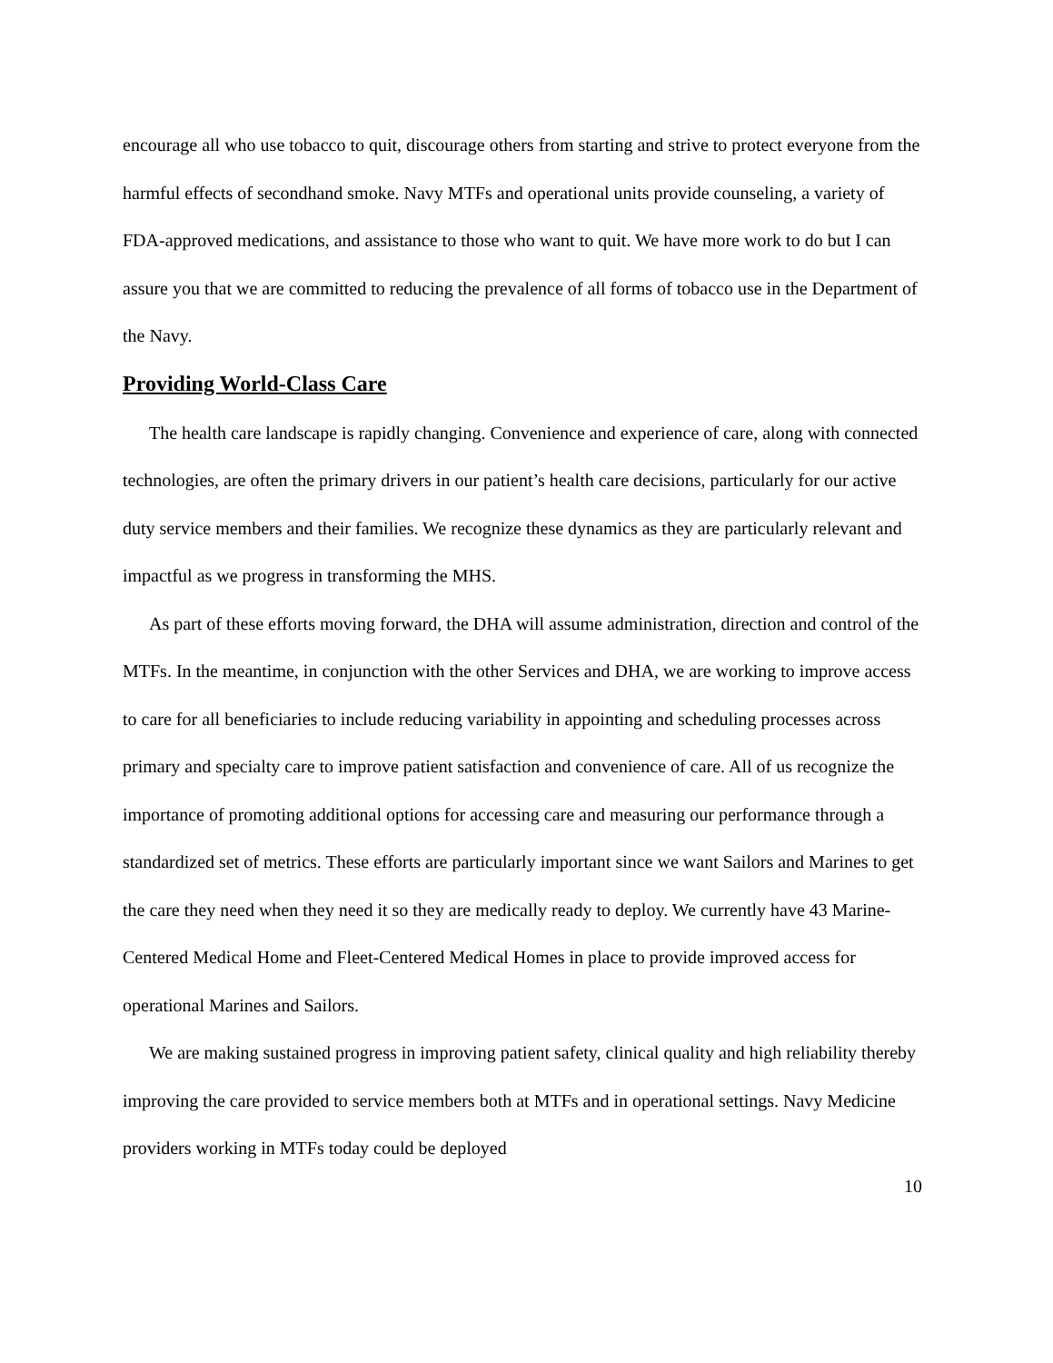encourage all who use tobacco to quit, discourage others from starting and strive to protect everyone from the harmful effects of secondhand smoke. Navy MTFs and operational units provide counseling, a variety of FDA-approved medications, and assistance to those who want to quit. We have more work to do but I can assure you that we are committed to reducing the prevalence of all forms of tobacco use in the Department of the Navy.
Providing World-Class Care
The health care landscape is rapidly changing. Convenience and experience of care, along with connected technologies, are often the primary drivers in our patient’s health care decisions, particularly for our active duty service members and their families. We recognize these dynamics as they are particularly relevant and impactful as we progress in transforming the MHS.
As part of these efforts moving forward, the DHA will assume administration, direction and control of the MTFs. In the meantime, in conjunction with the other Services and DHA, we are working to improve access to care for all beneficiaries to include reducing variability in appointing and scheduling processes across primary and specialty care to improve patient satisfaction and convenience of care. All of us recognize the importance of promoting additional options for accessing care and measuring our performance through a standardized set of metrics. These efforts are particularly important since we want Sailors and Marines to get the care they need when they need it so they are medically ready to deploy. We currently have 43 Marine-Centered Medical Home and Fleet-Centered Medical Homes in place to provide improved access for operational Marines and Sailors.
We are making sustained progress in improving patient safety, clinical quality and high reliability thereby improving the care provided to service members both at MTFs and in operational settings. Navy Medicine providers working in MTFs today could be deployed
10